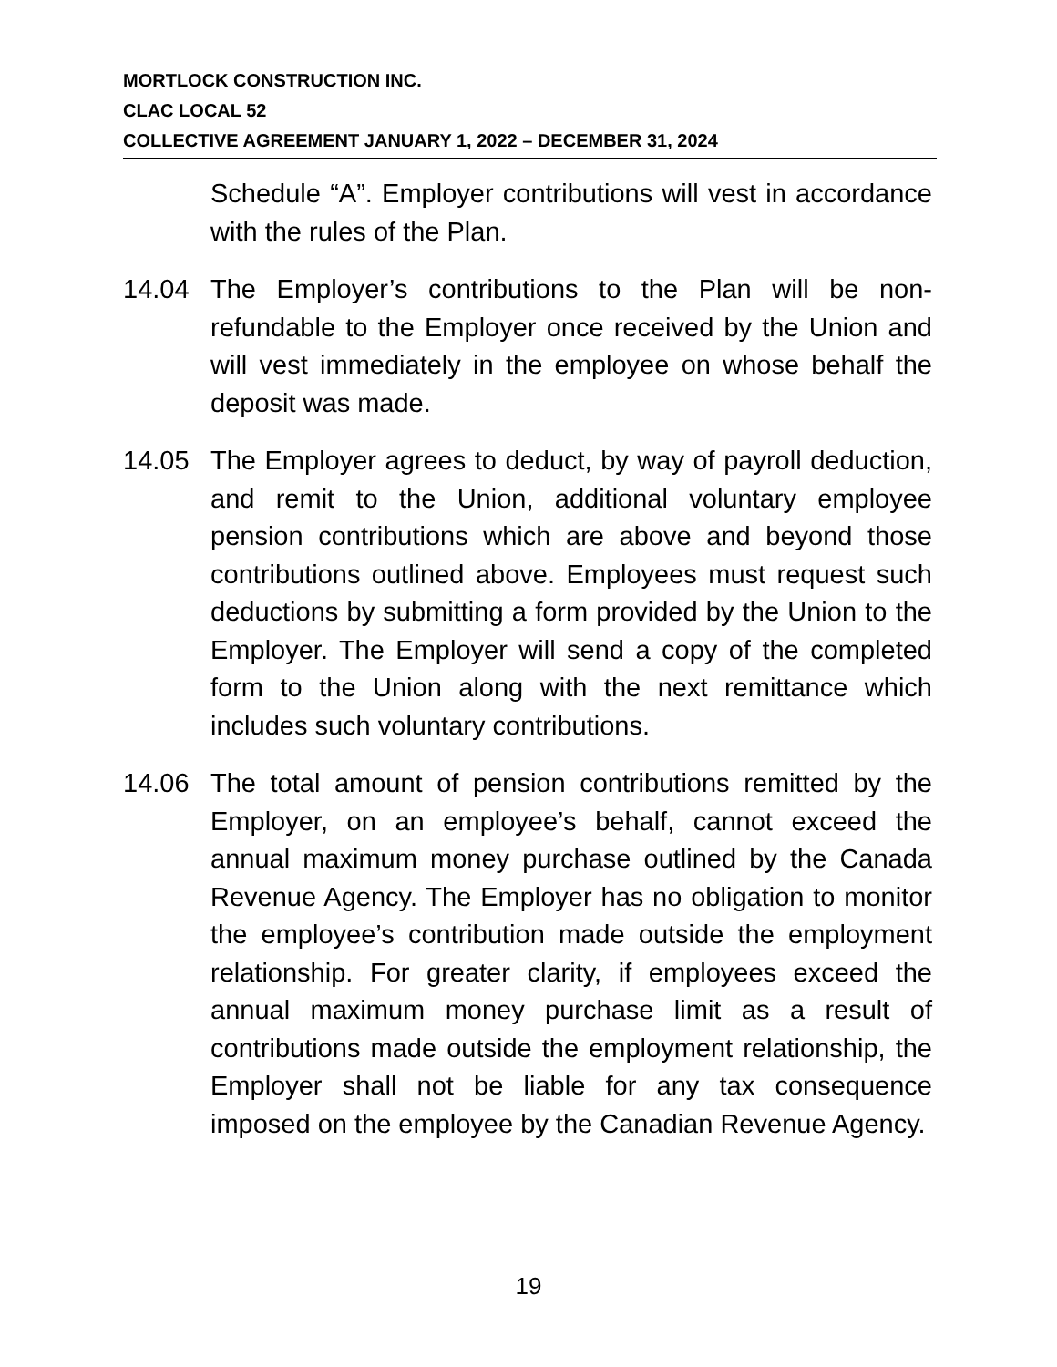MORTLOCK CONSTRUCTION INC.
CLAC LOCAL 52
COLLECTIVE AGREEMENT JANUARY 1, 2022 – DECEMBER 31, 2024
Schedule “A”. Employer contributions will vest in accordance with the rules of the Plan.
14.04 The Employer’s contributions to the Plan will be non-refundable to the Employer once received by the Union and will vest immediately in the employee on whose behalf the deposit was made.
14.05 The Employer agrees to deduct, by way of payroll deduction, and remit to the Union, additional voluntary employee pension contributions which are above and beyond those contributions outlined above. Employees must request such deductions by submitting a form provided by the Union to the Employer. The Employer will send a copy of the completed form to the Union along with the next remittance which includes such voluntary contributions.
14.06 The total amount of pension contributions remitted by the Employer, on an employee’s behalf, cannot exceed the annual maximum money purchase outlined by the Canada Revenue Agency. The Employer has no obligation to monitor the employee’s contribution made outside the employment relationship. For greater clarity, if employees exceed the annual maximum money purchase limit as a result of contributions made outside the employment relationship, the Employer shall not be liable for any tax consequence imposed on the employee by the Canadian Revenue Agency.
19